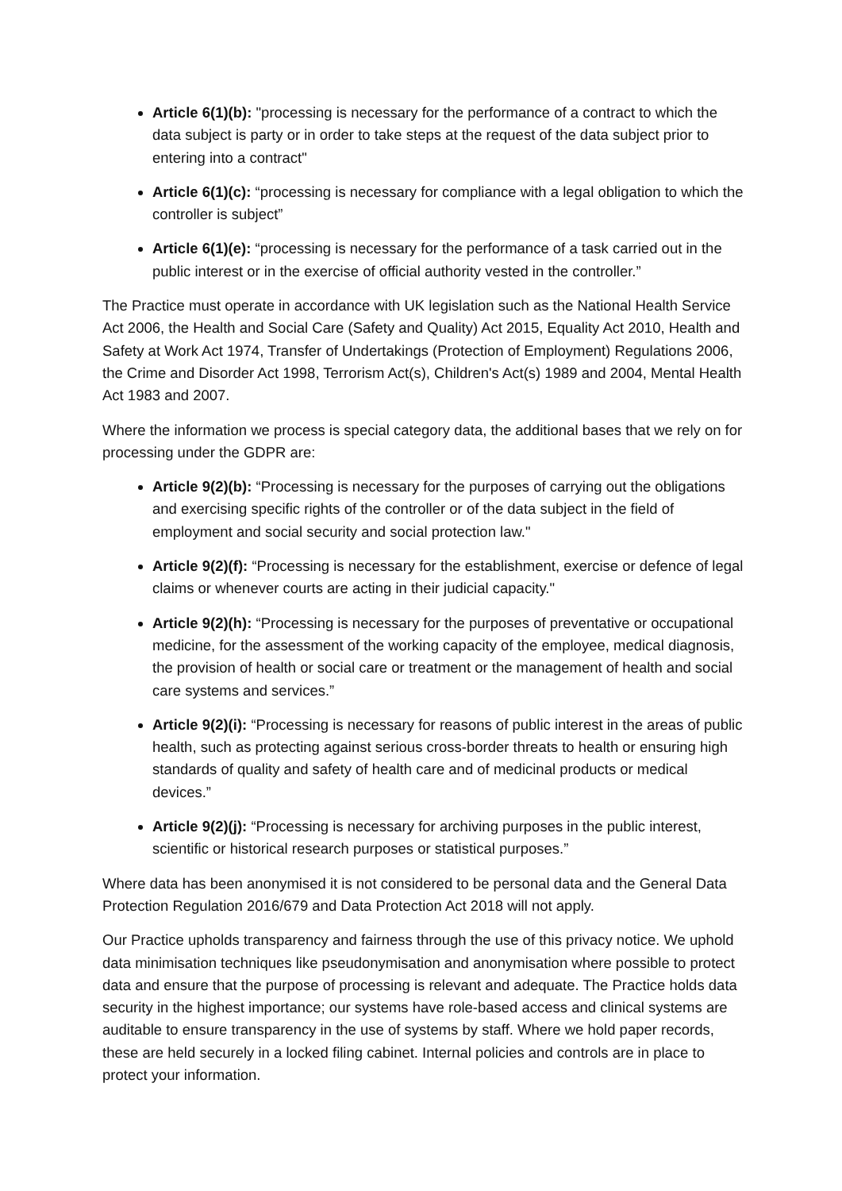Article 6(1)(b): "processing is necessary for the performance of a contract to which the data subject is party or in order to take steps at the request of the data subject prior to entering into a contract"
Article 6(1)(c): “processing is necessary for compliance with a legal obligation to which the controller is subject”
Article 6(1)(e): “processing is necessary for the performance of a task carried out in the public interest or in the exercise of official authority vested in the controller.”
The Practice must operate in accordance with UK legislation such as the National Health Service Act 2006, the Health and Social Care (Safety and Quality) Act 2015, Equality Act 2010, Health and Safety at Work Act 1974, Transfer of Undertakings (Protection of Employment) Regulations 2006, the Crime and Disorder Act 1998, Terrorism Act(s), Children's Act(s) 1989 and 2004, Mental Health Act 1983 and 2007.
Where the information we process is special category data, the additional bases that we rely on for processing under the GDPR are:
Article 9(2)(b): “Processing is necessary for the purposes of carrying out the obligations and exercising specific rights of the controller or of the data subject in the field of employment and social security and social protection law."
Article 9(2)(f): “Processing is necessary for the establishment, exercise or defence of legal claims or whenever courts are acting in their judicial capacity."
Article 9(2)(h): “Processing is necessary for the purposes of preventative or occupational medicine, for the assessment of the working capacity of the employee, medical diagnosis, the provision of health or social care or treatment or the management of health and social care systems and services.”
Article 9(2)(i): “Processing is necessary for reasons of public interest in the areas of public health, such as protecting against serious cross-border threats to health or ensuring high standards of quality and safety of health care and of medicinal products or medical devices.”
Article 9(2)(j): “Processing is necessary for archiving purposes in the public interest, scientific or historical research purposes or statistical purposes.”
Where data has been anonymised it is not considered to be personal data and the General Data Protection Regulation 2016/679 and Data Protection Act 2018 will not apply.
Our Practice upholds transparency and fairness through the use of this privacy notice. We uphold data minimisation techniques like pseudonymisation and anonymisation where possible to protect data and ensure that the purpose of processing is relevant and adequate. The Practice holds data security in the highest importance; our systems have role-based access and clinical systems are auditable to ensure transparency in the use of systems by staff. Where we hold paper records, these are held securely in a locked filing cabinet. Internal policies and controls are in place to protect your information.